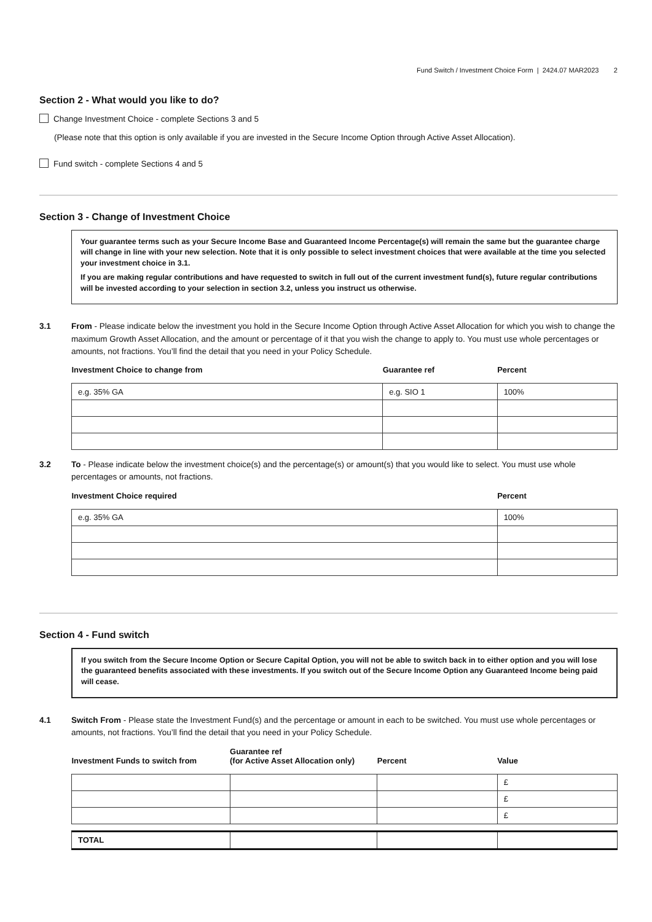Fund Switch / Investment Choice Form | 2424.07 MAR2023 2
Section 2 - What would you like to do?
Change Investment Choice - complete Sections 3 and 5
(Please note that this option is only available if you are invested in the Secure Income Option through Active Asset Allocation).
Fund switch - complete Sections 4 and 5
Section 3 - Change of Investment Choice
Your guarantee terms such as your Secure Income Base and Guaranteed Income Percentage(s) will remain the same but the guarantee charge will change in line with your new selection. Note that it is only possible to select investment choices that were available at the time you selected your investment choice in 3.1.
If you are making regular contributions and have requested to switch in full out of the current investment fund(s), future regular contributions will be invested according to your selection in section 3.2, unless you instruct us otherwise.
3.1 From - Please indicate below the investment you hold in the Secure Income Option through Active Asset Allocation for which you wish to change the maximum Growth Asset Allocation, and the amount or percentage of it that you wish the change to apply to. You must use whole percentages or amounts, not fractions. You’ll find the detail that you need in your Policy Schedule.
| Investment Choice to change from | Guarantee ref | Percent |
| --- | --- | --- |
| e.g. 35% GA | e.g. SIO 1 | 100% |
3.2 To - Please indicate below the investment choice(s) and the percentage(s) or amount(s) that you would like to select. You must use whole percentages or amounts, not fractions.
| Investment Choice required | Percent |
| --- | --- |
| e.g. 35% GA | 100% |
Section 4 - Fund switch
If you switch from the Secure Income Option or Secure Capital Option, you will not be able to switch back in to either option and you will lose the guaranteed benefits associated with these investments. If you switch out of the Secure Income Option any Guaranteed Income being paid will cease.
4.1 Switch From - Please state the Investment Fund(s) and the percentage or amount in each to be switched. You must use whole percentages or amounts, not fractions. You’ll find the detail that you need in your Policy Schedule.
| Investment Funds to switch from | Guarantee ref (for Active Asset Allocation only) | Percent | Value |
| --- | --- | --- | --- |
| | | | £ |
| | | | £ |
| | | | £ |
| TOTAL | | | |